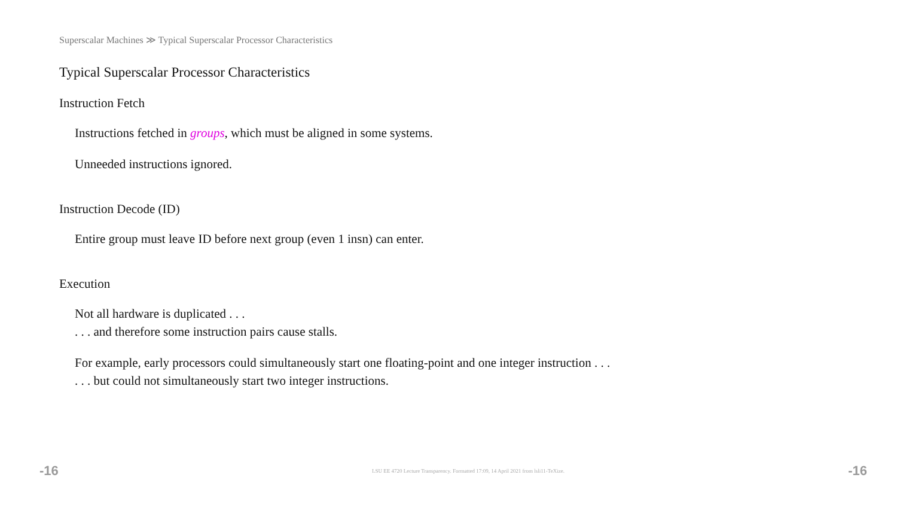Superscalar Machines ≫ Typical Superscalar Processor Characteristics
Typical Superscalar Processor Characteristics
Instruction Fetch
Instructions fetched in groups, which must be aligned in some systems.
Unneeded instructions ignored.
Instruction Decode (ID)
Entire group must leave ID before next group (even 1 insn) can enter.
Execution
Not all hardware is duplicated . . .
. . . and therefore some instruction pairs cause stalls.
For example, early processors could simultaneously start one floating-point and one integer instruction . . .
. . . but could not simultaneously start two integer instructions.
-16 LSU EE 4720 Lecture Transparency. Formatted 17:09, 14 April 2021 from lsli11-TeXize. -16